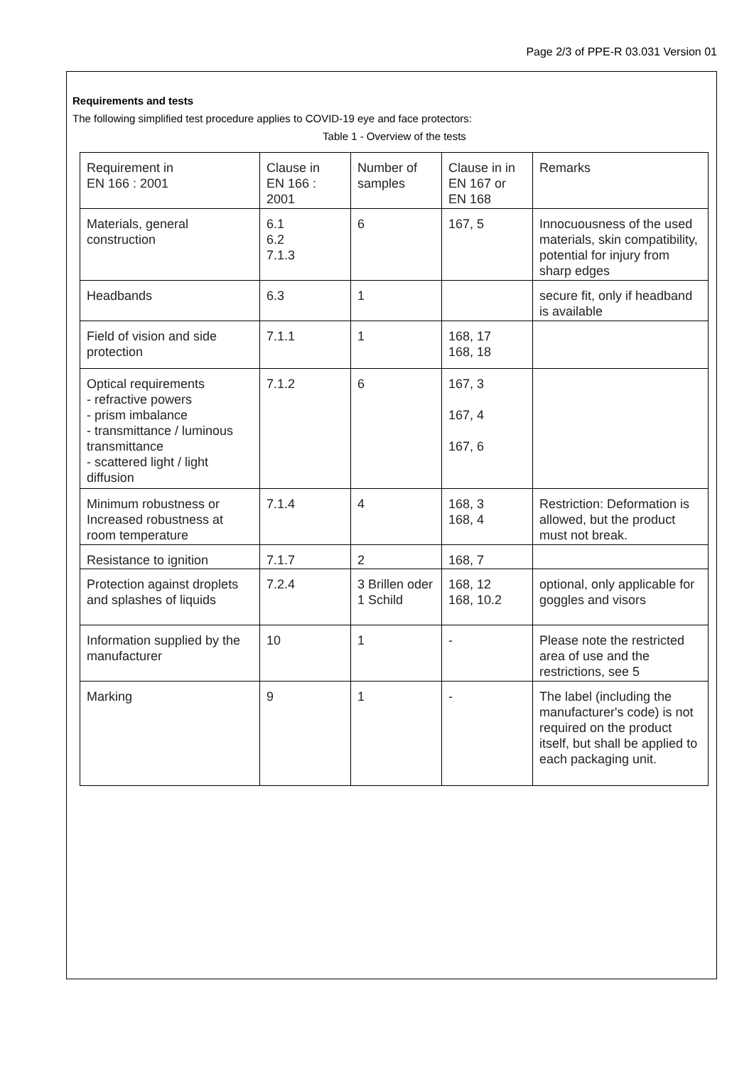Page 2/3 of PPE-R 03.031 Version 01
Requirements and tests
The following simplified test procedure applies to COVID-19 eye and face protectors:
Table 1 - Overview of the tests
| Requirement in EN 166 : 2001 | Clause in EN 166 : 2001 | Number of samples | Clause in in EN 167 or EN 168 | Remarks |
| Materials, general construction | 6.1 6.2 7.1.3 | 6 | 167, 5 | Innocuousness of the used materials, skin compatibility, potential for injury from sharp edges |
| Headbands | 6.3 | 1 | | secure fit, only if headband is available |
| Field of vision and side protection | 7.1.1 | 1 | 168, 17 168, 18 | |
| Optical requirements - refractive powers - prism imbalance - transmittance / luminous transmittance - scattered light / light diffusion | 7.1.2 | 6 | 167, 3 167, 4 167, 6 | |
| Minimum robustness or Increased robustness at room temperature | 7.1.4 | 4 | 168, 3 168, 4 | Restriction: Deformation is allowed, but the product must not break. |
| Resistance to ignition | 7.1.7 | 2 | 168, 7 | |
| Protection against droplets and splashes of liquids | 7.2.4 | 3 Brillen oder 1 Schild | 168, 12 168, 10.2 | optional, only applicable for goggles and visors |
| Information supplied by the manufacturer | 10 | 1 | - | Please note the restricted area of use and the restrictions, see 5 |
| Marking | 9 | 1 | - | The label (including the manufacturer's code) is not required on the product itself, but shall be applied to each packaging unit. |